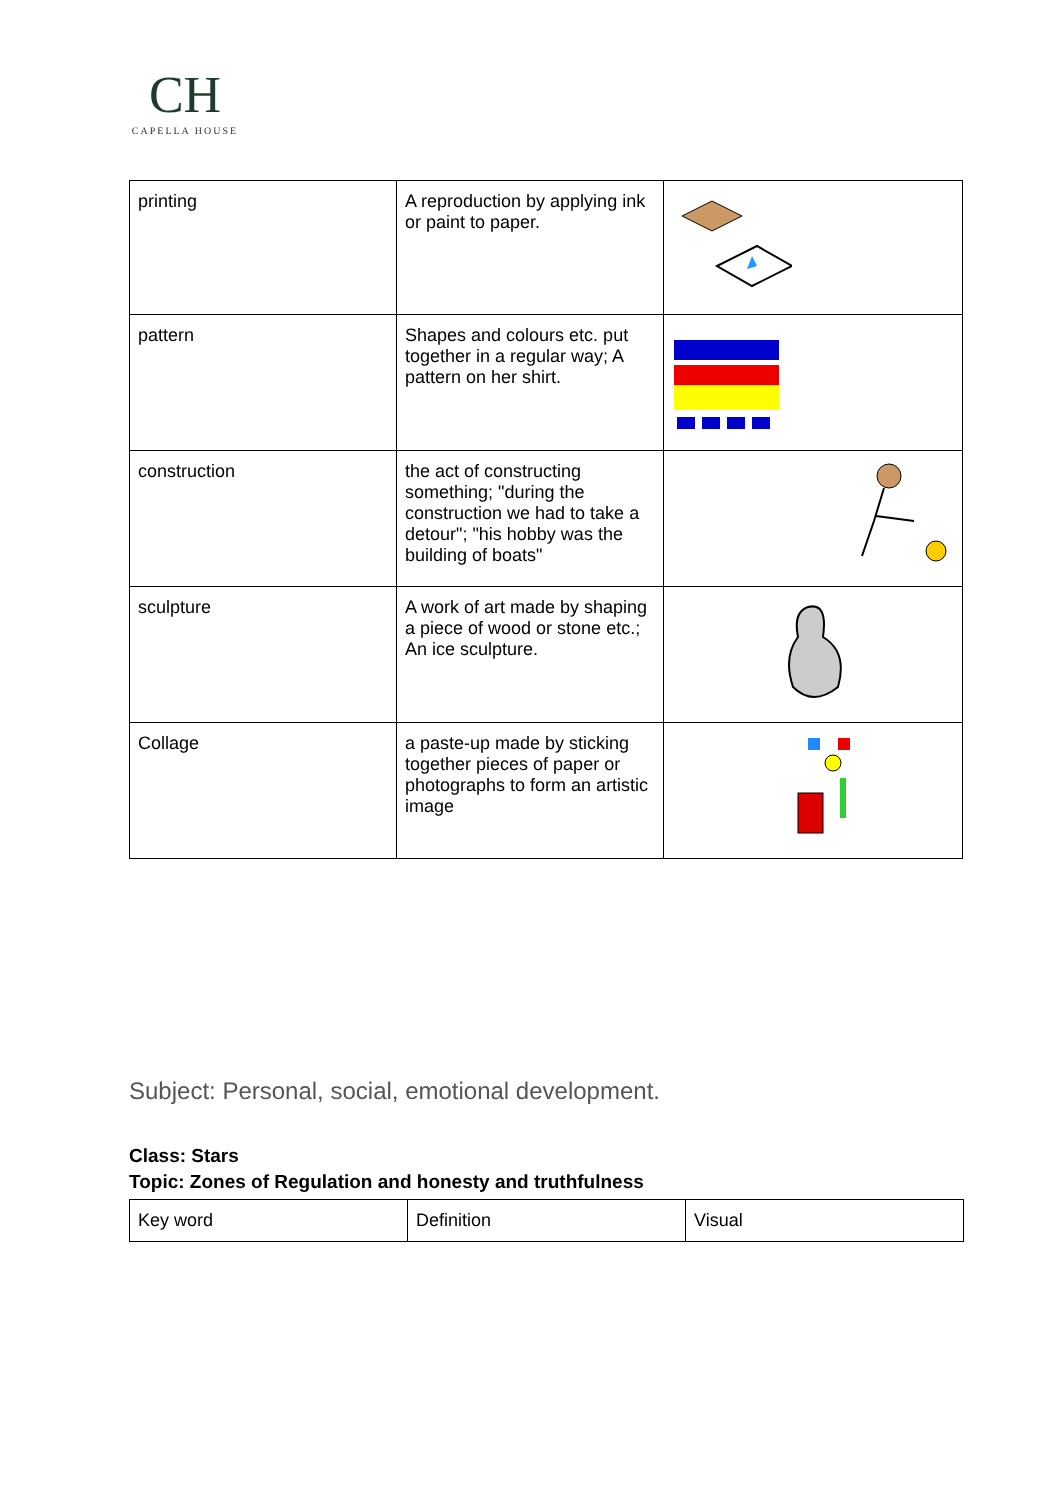CH
CAPELLA HOUSE
| printing | A reproduction by applying ink or paint to paper. | |
| pattern | Shapes and colours etc. put together in a regular way; A pattern on her shirt. | |
| construction | the act of constructing something; "during the construction we had to take a detour"; "his hobby was the building of boats" | |
| sculpture | A work of art made by shaping a piece of wood or stone etc.; An ice sculpture. | |
| Collage | a paste-up made by sticking together pieces of paper or photographs to form an artistic image | |
Subject: Personal, social, emotional development.
Class: Stars
Topic: Zones of Regulation and honesty and truthfulness
| Key word | Definition | Visual |